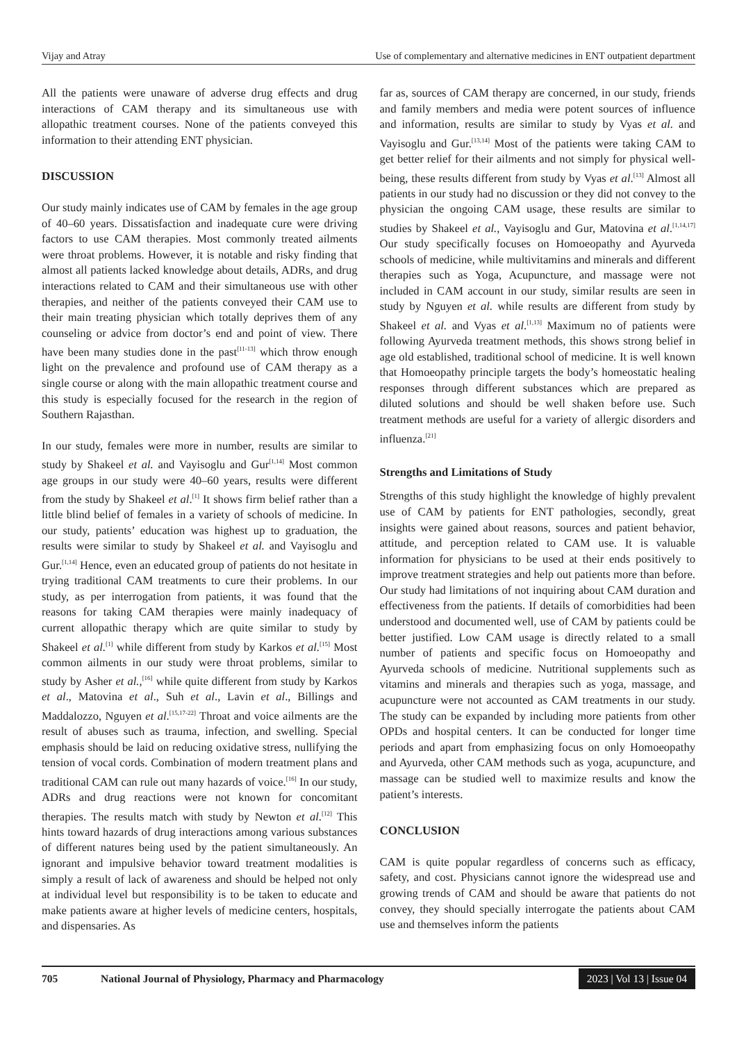Vijay and Atray Use of complementary and alternative medicines in ENT outpatient department
All the patients were unaware of adverse drug effects and drug interactions of CAM therapy and its simultaneous use with allopathic treatment courses. None of the patients conveyed this information to their attending ENT physician.
DISCUSSION
Our study mainly indicates use of CAM by females in the age group of 40–60 years. Dissatisfaction and inadequate cure were driving factors to use CAM therapies. Most commonly treated ailments were throat problems. However, it is notable and risky finding that almost all patients lacked knowledge about details, ADRs, and drug interactions related to CAM and their simultaneous use with other therapies, and neither of the patients conveyed their CAM use to their main treating physician which totally deprives them of any counseling or advice from doctor’s end and point of view. There have been many studies done in the past<sup>[11-13]</sup> which throw enough light on the prevalence and profound use of CAM therapy as a single course or along with the main allopathic treatment course and this study is especially focused for the research in the region of Southern Rajasthan.
In our study, females were more in number, results are similar to study by Shakeel et al. and Vayisoglu and Gur<sup>[1,14]</sup> Most common age groups in our study were 40–60 years, results were different from the study by Shakeel et al.<sup>[1]</sup> It shows firm belief rather than a little blind belief of females in a variety of schools of medicine. In our study, patients’ education was highest up to graduation, the results were similar to study by Shakeel et al. and Vayisoglu and Gur.<sup>[1,14]</sup> Hence, even an educated group of patients do not hesitate in trying traditional CAM treatments to cure their problems. In our study, as per interrogation from patients, it was found that the reasons for taking CAM therapies were mainly inadequacy of current allopathic therapy which are quite similar to study by Shakeel et al.<sup>[1]</sup> while different from study by Karkos et al.<sup>[15]</sup> Most common ailments in our study were throat problems, similar to study by Asher et al.,<sup>[16]</sup> while quite different from study by Karkos et al., Matovina et al., Suh et al., Lavin et al., Billings and Maddalozzo, Nguyen et al.<sup>[15,17-22]</sup> Throat and voice ailments are the result of abuses such as trauma, infection, and swelling. Special emphasis should be laid on reducing oxidative stress, nullifying the tension of vocal cords. Combination of modern treatment plans and traditional CAM can rule out many hazards of voice.<sup>[16]</sup> In our study, ADRs and drug reactions were not known for concomitant therapies. The results match with study by Newton et al.<sup>[12]</sup> This hints toward hazards of drug interactions among various substances of different natures being used by the patient simultaneously. An ignorant and impulsive behavior toward treatment modalities is simply a result of lack of awareness and should be helped not only at individual level but responsibility is to be taken to educate and make patients aware at higher levels of medicine centers, hospitals, and dispensaries. As
far as, sources of CAM therapy are concerned, in our study, friends and family members and media were potent sources of influence and information, results are similar to study by Vyas et al. and Vayisoglu and Gur.<sup>[13,14]</sup> Most of the patients were taking CAM to get better relief for their ailments and not simply for physical well-being, these results different from study by Vyas et al.<sup>[13]</sup> Almost all patients in our study had no discussion or they did not convey to the physician the ongoing CAM usage, these results are similar to studies by Shakeel et al., Vayisoglu and Gur, Matovina et al.<sup>[1,14,17]</sup> Our study specifically focuses on Homoeopathy and Ayurveda schools of medicine, while multivitamins and minerals and different therapies such as Yoga, Acupuncture, and massage were not included in CAM account in our study, similar results are seen in study by Nguyen et al. while results are different from study by Shakeel et al. and Vyas et al.<sup>[1,13]</sup> Maximum no of patients were following Ayurveda treatment methods, this shows strong belief in age old established, traditional school of medicine. It is well known that Homoeopathy principle targets the body’s homeostatic healing responses through different substances which are prepared as diluted solutions and should be well shaken before use. Such treatment methods are useful for a variety of allergic disorders and influenza.<sup>[21]</sup>
Strengths and Limitations of Study
Strengths of this study highlight the knowledge of highly prevalent use of CAM by patients for ENT pathologies, secondly, great insights were gained about reasons, sources and patient behavior, attitude, and perception related to CAM use. It is valuable information for physicians to be used at their ends positively to improve treatment strategies and help out patients more than before. Our study had limitations of not inquiring about CAM duration and effectiveness from the patients. If details of comorbidities had been understood and documented well, use of CAM by patients could be better justified. Low CAM usage is directly related to a small number of patients and specific focus on Homoeopathy and Ayurveda schools of medicine. Nutritional supplements such as vitamins and minerals and therapies such as yoga, massage, and acupuncture were not accounted as CAM treatments in our study. The study can be expanded by including more patients from other OPDs and hospital centers. It can be conducted for longer time periods and apart from emphasizing focus on only Homoeopathy and Ayurveda, other CAM methods such as yoga, acupuncture, and massage can be studied well to maximize results and know the patient’s interests.
CONCLUSION
CAM is quite popular regardless of concerns such as efficacy, safety, and cost. Physicians cannot ignore the widespread use and growing trends of CAM and should be aware that patients do not convey, they should specially interrogate the patients about CAM use and themselves inform the patients
705 National Journal of Physiology, Pharmacy and Pharmacology 2023 | Vol 13 | Issue 04